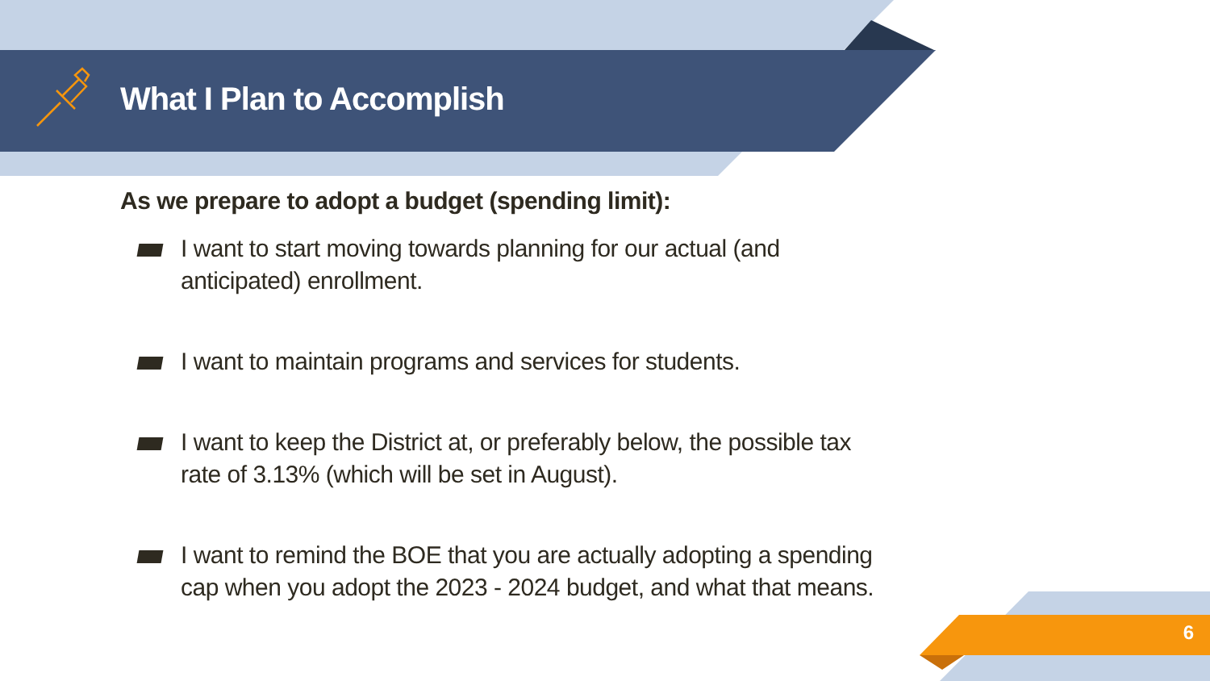What I Plan to Accomplish
As we prepare to adopt a budget (spending limit):
I want to start moving towards planning for our actual (and anticipated) enrollment.
I want to maintain programs and services for students.
I want to keep the District at, or preferably below, the possible tax rate of 3.13% (which will be set in August).
I want to remind the BOE that you are actually adopting a spending cap when you adopt the 2023 - 2024 budget, and what that means.
6